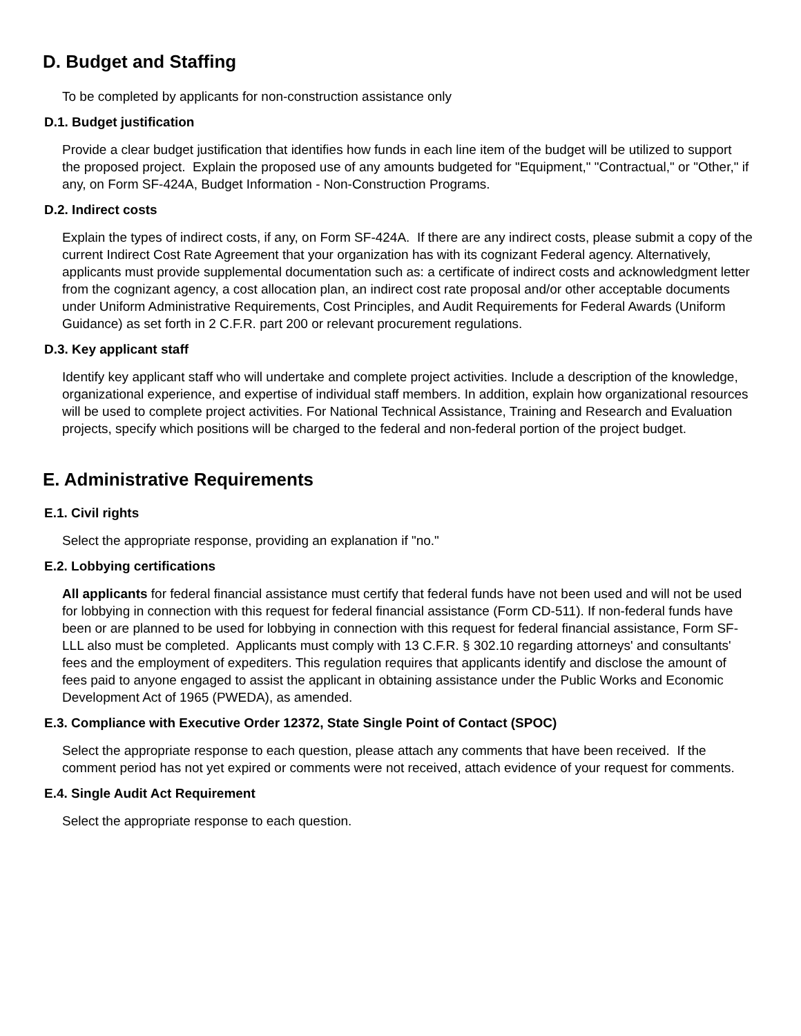D. Budget and Staffing
To be completed by applicants for non-construction assistance only
D.1. Budget justification
Provide a clear budget justification that identifies how funds in each line item of the budget will be utilized to support the proposed project. Explain the proposed use of any amounts budgeted for "Equipment," "Contractual," or "Other," if any, on Form SF-424A, Budget Information - Non-Construction Programs.
D.2. Indirect costs
Explain the types of indirect costs, if any, on Form SF-424A. If there are any indirect costs, please submit a copy of the current Indirect Cost Rate Agreement that your organization has with its cognizant Federal agency. Alternatively, applicants must provide supplemental documentation such as: a certificate of indirect costs and acknowledgment letter from the cognizant agency, a cost allocation plan, an indirect cost rate proposal and/or other acceptable documents under Uniform Administrative Requirements, Cost Principles, and Audit Requirements for Federal Awards (Uniform Guidance) as set forth in 2 C.F.R. part 200 or relevant procurement regulations.
D.3. Key applicant staff
Identify key applicant staff who will undertake and complete project activities. Include a description of the knowledge, organizational experience, and expertise of individual staff members. In addition, explain how organizational resources will be used to complete project activities. For National Technical Assistance, Training and Research and Evaluation projects, specify which positions will be charged to the federal and non-federal portion of the project budget.
E. Administrative Requirements
E.1. Civil rights
Select the appropriate response, providing an explanation if "no."
E.2. Lobbying certifications
All applicants for federal financial assistance must certify that federal funds have not been used and will not be used for lobbying in connection with this request for federal financial assistance (Form CD-511). If non-federal funds have been or are planned to be used for lobbying in connection with this request for federal financial assistance, Form SF-LLL also must be completed. Applicants must comply with 13 C.F.R. § 302.10 regarding attorneys' and consultants' fees and the employment of expediters. This regulation requires that applicants identify and disclose the amount of fees paid to anyone engaged to assist the applicant in obtaining assistance under the Public Works and Economic Development Act of 1965 (PWEDA), as amended.
E.3. Compliance with Executive Order 12372, State Single Point of Contact (SPOC)
Select the appropriate response to each question, please attach any comments that have been received. If the comment period has not yet expired or comments were not received, attach evidence of your request for comments.
E.4. Single Audit Act Requirement
Select the appropriate response to each question.